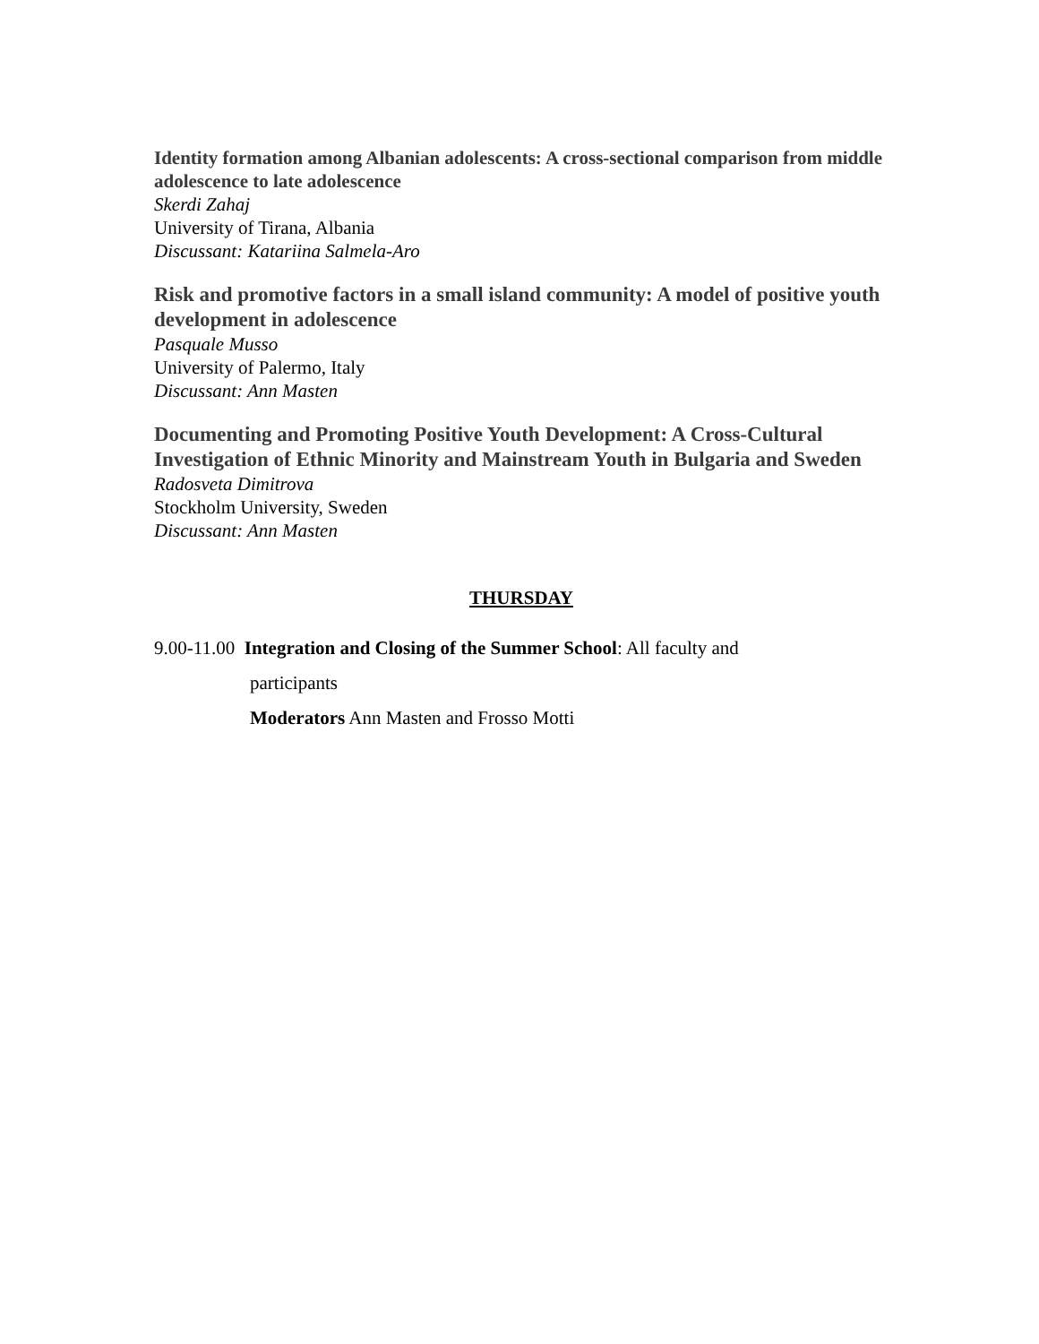Identity formation among Albanian adolescents: A cross-sectional comparison from middle adolescence to late adolescence
Skerdi Zahaj
University of Tirana, Albania
Discussant: Katariina Salmela-Aro
Risk and promotive factors in a small island community: A model of positive youth development in adolescence
Pasquale Musso
University of Palermo, Italy
Discussant: Ann Masten
Documenting and Promoting Positive Youth Development: A Cross-Cultural Investigation of Ethnic Minority and Mainstream Youth in Bulgaria and Sweden
Radosveta Dimitrova
Stockholm University, Sweden
Discussant: Ann Masten
THURSDAY
9.00-11.00 Integration and Closing of the Summer School: All faculty and
participants
Moderators Ann Masten and Frosso Motti